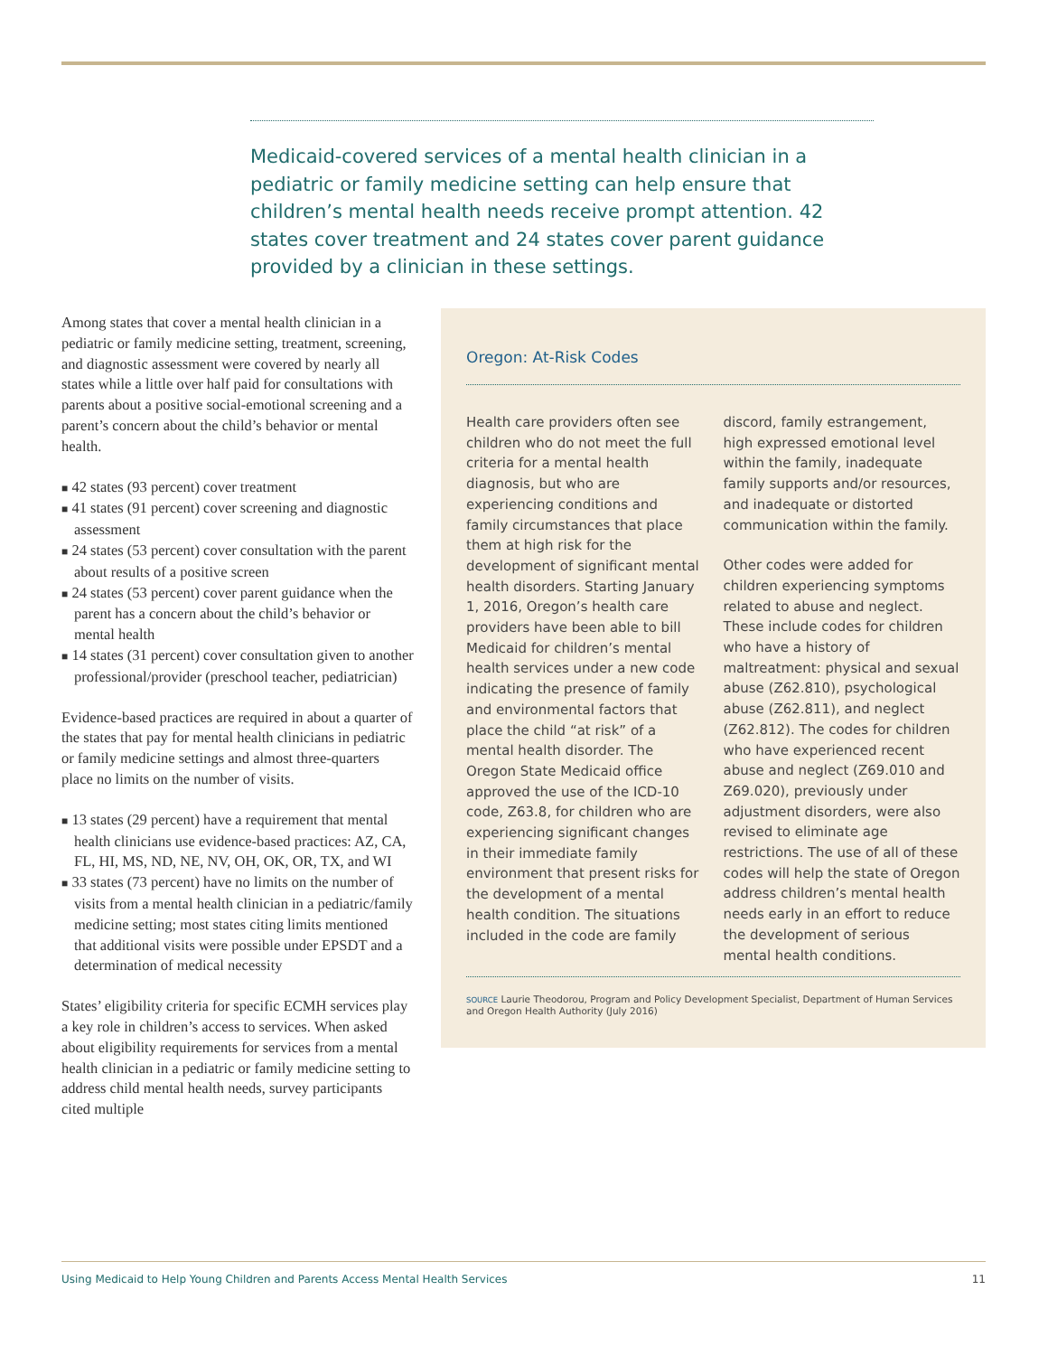Medicaid-covered services of a mental health clinician in a pediatric or family medicine setting can help ensure that children’s mental health needs receive prompt attention. 42 states cover treatment and 24 states cover parent guidance provided by a clinician in these settings.
Among states that cover a mental health clinician in a pediatric or family medicine setting, treat­ment, screening, and diagnostic assessment were covered by nearly all states while a little over half paid for consultations with parents about a positive social-emotional screening and a parent’s concern about the child’s behavior or mental health.
■ 42 states (93 percent) cover treatment
■ 41 states (91 percent) cover screening and diagnostic assessment
■ 24 states (53 percent) cover consultation with the parent about results of a positive screen
■ 24 states (53 percent) cover parent guidance when the parent has a concern about the child’s behavior or mental health
■ 14 states (31 percent) cover consultation given to another professional/provider (preschool teacher, pediatrician)
Evidence-based practices are required in about a quarter of the states that pay for mental health clinicians in pediatric or family medicine settings and almost three-quarters place no limits on the number of visits.
■ 13 states (29 percent) have a requirement that mental health clinicians use evidence-based practices: AZ, CA, FL, HI, MS, ND, NE, NV, OH, OK, OR, TX, and WI
■ 33 states (73 percent) have no limits on the number of visits from a mental health clinician in a pediatric/family medicine setting; most states citing limits mentioned that additional visits were possible under EPSDT and a determi­nation of medical necessity
States’ eligibility criteria for specific ECMH ser­vices play a key role in children’s access to services. When asked about eligibility requirements for ser­vices from a mental health clinician in a pediatric or family medicine setting to address child mental health needs, survey participants cited multiple
Oregon: At-Risk Codes
Health care providers often see children who do not meet the full criteria for a mental health diagnosis, but who are experiencing conditions and family circumstances that place them at high risk for the development of significant mental health disorders. Starting January 1, 2016, Oregon’s health care providers have been able to bill Medicaid for children’s mental health services under a new code indicating the presence of family and environmental factors that place the child “at risk” of a mental health disorder. The Oregon State Medicaid office approved the use of the ICD-10 code, Z63.8, for children who are experiencing significant changes in their immediate family environment that present risks for the development of a mental health condition. The situations included in the code are family discord, family estrangement, high expressed emotional level within the family, inadequate family supports and/or resources, and inadequate or distorted communication within the family.
Other codes were added for children experiencing symptoms related to abuse and neglect. These include codes for children who have a history of maltreatment: physical and sexual abuse (Z62.810), psychological abuse (Z62.811), and neglect (Z62.812). The codes for children who have experienced recent abuse and neglect (Z69.010 and Z69.020), previously under adjustment disorders, were also revised to eliminate age restrictions. The use of all of these codes will help the state of Oregon address children’s mental health needs early in an effort to reduce the development of serious mental health conditions.
SOURCE Laurie Theodorou, Program and Policy Development Specialist, Department of Human Services and Oregon Health Authority (July 2016)
Using Medicaid to Help Young Children and Parents Access Mental Health Services 11